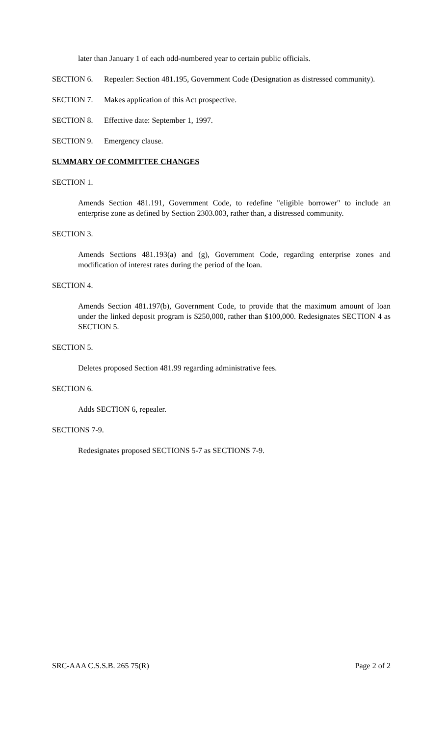later than January 1 of each odd-numbered year to certain public officials.
SECTION 6. Repealer: Section 481.195, Government Code (Designation as distressed community).
SECTION 7. Makes application of this Act prospective.
SECTION 8. Effective date: September 1, 1997.
SECTION 9. Emergency clause.
SUMMARY OF COMMITTEE CHANGES
SECTION 1.
Amends Section 481.191, Government Code, to redefine "eligible borrower" to include an enterprise zone as defined by Section 2303.003, rather than, a distressed community.
SECTION 3.
Amends Sections 481.193(a) and (g), Government Code, regarding enterprise zones and modification of interest rates during the period of the loan.
SECTION 4.
Amends Section 481.197(b), Government Code, to provide that the maximum amount of loan under the linked deposit program is $250,000, rather than $100,000. Redesignates SECTION 4 as SECTION 5.
SECTION 5.
Deletes proposed Section 481.99 regarding administrative fees.
SECTION 6.
Adds SECTION 6, repealer.
SECTIONS 7-9.
Redesignates proposed SECTIONS 5-7 as SECTIONS 7-9.
SRC-AAA C.S.S.B. 265 75(R) Page 2 of 2